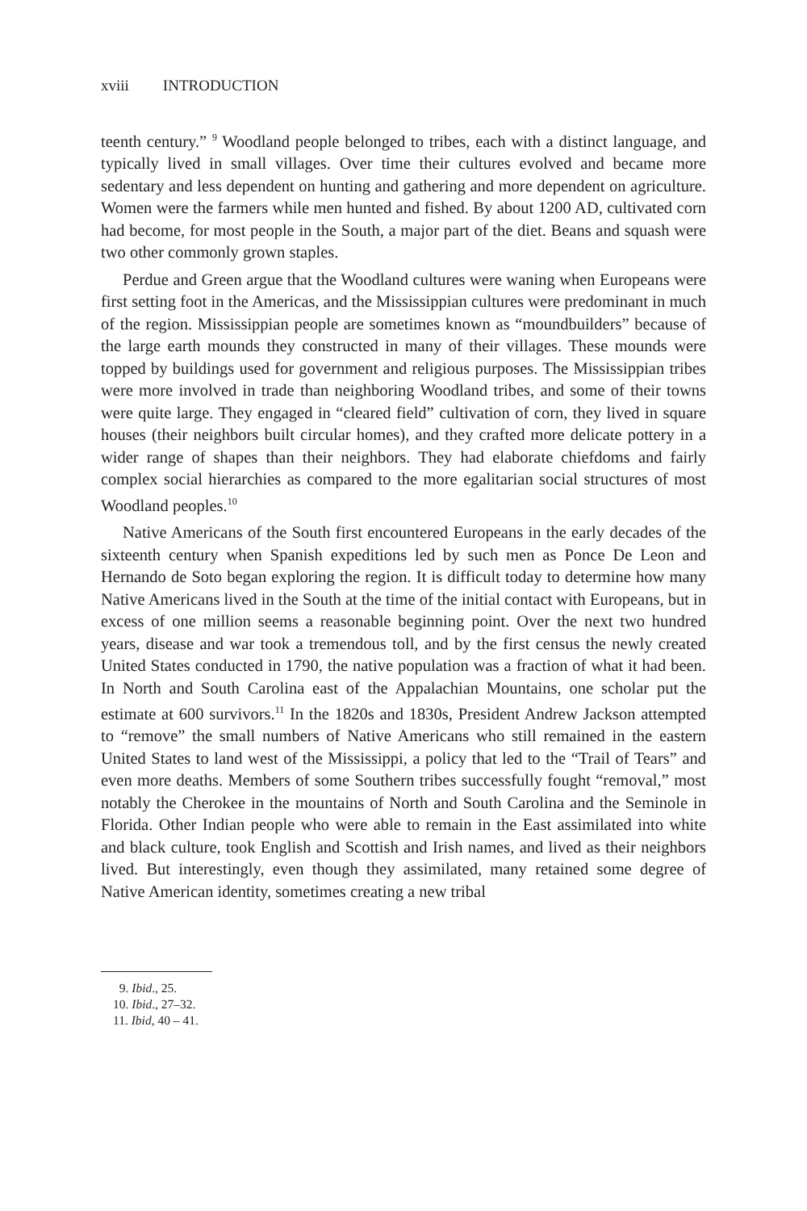xviii INTRODUCTION
teenth century.” <sup>9</sup> Woodland people belonged to tribes, each with a distinct language, and typically lived in small villages. Over time their cultures evolved and became more sedentary and less dependent on hunting and gathering and more dependent on agriculture. Women were the farmers while men hunted and fished. By about 1200 AD, cultivated corn had become, for most people in the South, a major part of the diet. Beans and squash were two other commonly grown staples.
Perdue and Green argue that the Woodland cultures were waning when Europeans were first setting foot in the Americas, and the Mississippian cultures were predominant in much of the region. Mississippian people are sometimes known as “moundbuilders” because of the large earth mounds they constructed in many of their villages. These mounds were topped by buildings used for government and religious purposes. The Mississippian tribes were more involved in trade than neighboring Woodland tribes, and some of their towns were quite large. They engaged in “cleared field” cultivation of corn, they lived in square houses (their neighbors built circular homes), and they crafted more delicate pottery in a wider range of shapes than their neighbors. They had elaborate chiefdoms and fairly complex social hierarchies as compared to the more egalitarian social structures of most Woodland peoples.<sup>10</sup>
Native Americans of the South first encountered Europeans in the early decades of the sixteenth century when Spanish expeditions led by such men as Ponce De Leon and Hernando de Soto began exploring the region. It is difficult today to determine how many Native Americans lived in the South at the time of the initial contact with Europeans, but in excess of one million seems a reasonable beginning point. Over the next two hundred years, disease and war took a tremendous toll, and by the first census the newly created United States conducted in 1790, the native population was a fraction of what it had been. In North and South Carolina east of the Appalachian Mountains, one scholar put the estimate at 600 survivors.<sup>11</sup> In the 1820s and 1830s, President Andrew Jackson attempted to “remove” the small numbers of Native Americans who still remained in the eastern United States to land west of the Mississippi, a policy that led to the “Trail of Tears” and even more deaths. Members of some Southern tribes successfully fought “removal,” most notably the Cherokee in the mountains of North and South Carolina and the Seminole in Florida. Other Indian people who were able to remain in the East assimilated into white and black culture, took English and Scottish and Irish names, and lived as their neighbors lived. But interestingly, even though they assimilated, many retained some degree of Native American identity, sometimes creating a new tribal
9. Ibid., 25.
10. Ibid., 27–32.
11. Ibid, 40 – 41.